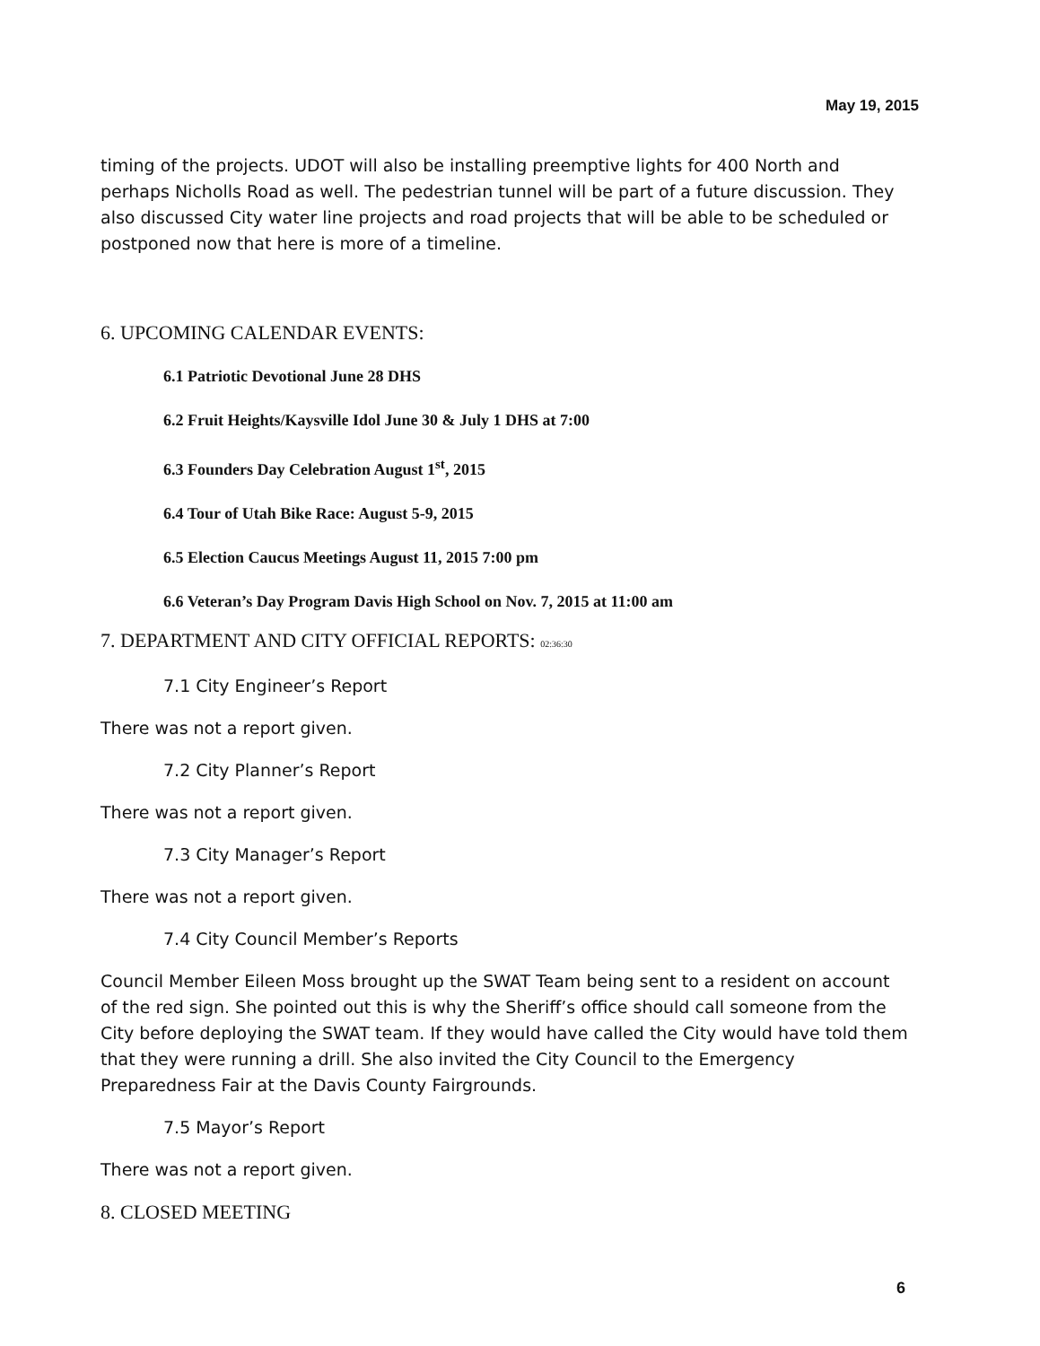May 19, 2015
timing of the projects. UDOT will also be installing preemptive lights for 400 North and perhaps Nicholls Road as well. The pedestrian tunnel will be part of a future discussion. They also discussed City water line projects and road projects that will be able to be scheduled or postponed now that here is more of a timeline.
6. UPCOMING CALENDAR EVENTS:
6.1 Patriotic Devotional June 28 DHS
6.2 Fruit Heights/Kaysville Idol June 30 & July 1 DHS at 7:00
6.3 Founders Day Celebration August 1<sup>st</sup>, 2015
6.4 Tour of Utah Bike Race: August 5-9, 2015
6.5 Election Caucus Meetings August 11, 2015 7:00 pm
6.6 Veteran’s Day Program Davis High School on Nov. 7, 2015 at 11:00 am
7. DEPARTMENT AND CITY OFFICIAL REPORTS: 02:36:30
7.1 City Engineer’s Report
There was not a report given.
7.2 City Planner’s Report
There was not a report given.
7.3 City Manager’s Report
There was not a report given.
7.4 City Council Member’s Reports
Council Member Eileen Moss brought up the SWAT Team being sent to a resident on account of the red sign. She pointed out this is why the Sheriff’s office should call someone from the City before deploying the SWAT team. If they would have called the City would have told them that they were running a drill. She also invited the City Council to the Emergency Preparedness Fair at the Davis County Fairgrounds.
7.5 Mayor’s Report
There was not a report given.
8. CLOSED MEETING
6